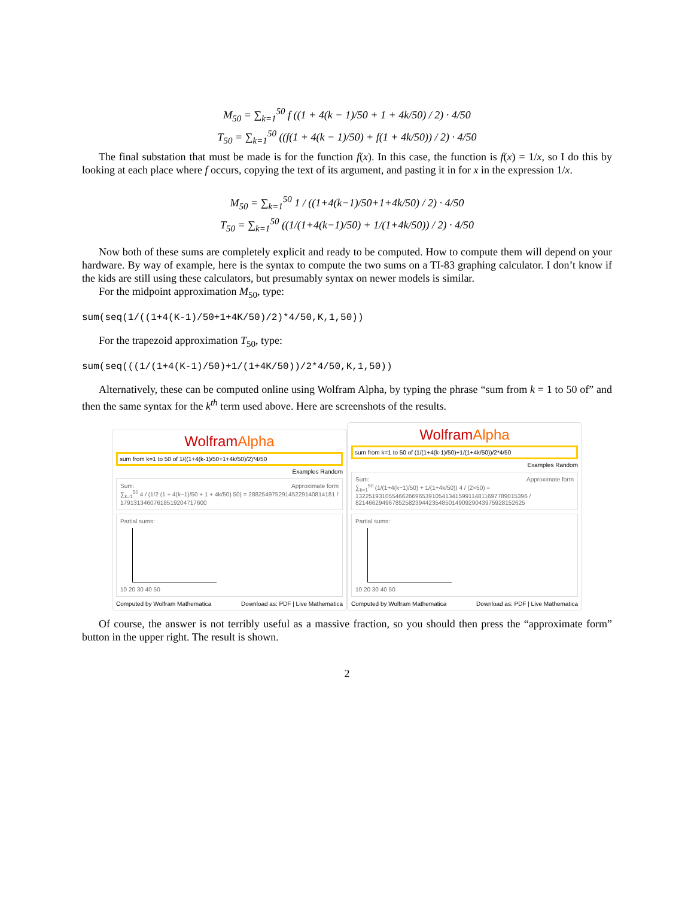M<sub>50</sub> = ∑<sub>k=1</sub><sup>50</sup> f ((1 + 4(k − 1)/50 + 1 + 4k/50) / 2) · 4/50
T<sub>50</sub> = ∑<sub>k=1</sub><sup>50</sup> ((f(1 + 4(k − 1)/50) + f(1 + 4k/50)) / 2) · 4/50
The final substation that must be made is for the function f(x). In this case, the function is f(x) = 1/x, so I do this by looking at each place where f occurs, copying the text of its argument, and pasting it in for x in the expression 1/x.
M<sub>50</sub> = ∑<sub>k=1</sub><sup>50</sup> 1 / ((1+4(k−1)/50+1+4k/50) / 2) · 4/50
T<sub>50</sub> = ∑<sub>k=1</sub><sup>50</sup> ((1/(1+4(k−1)/50) + 1/(1+4k/50)) / 2) · 4/50
Now both of these sums are completely explicit and ready to be computed. How to compute them will depend on your hardware. By way of example, here is the syntax to compute the two sums on a TI-83 graphing calculator. I don’t know if the kids are still using these calculators, but presumably syntax on newer models is similar.
For the midpoint approximation M<sub>50</sub>, type:
sum(seq(1/((1+4(K-1)/50+1+4K/50)/2)*4/50,K,1,50))
For the trapezoid approximation T<sub>50</sub>, type:
sum(seq(((1/(1+4(K-1)/50)+1/(1+4K/50))/2*4/50,K,1,50))
Alternatively, these can be computed online using Wolfram Alpha, by typing the phrase “sum from k = 1 to 50 of” and then the same syntax for the k<sup>th</sup> term used above. Here are screenshots of the results.
WolframAlpha
sum from k=1 to 50 of 1/((1+4(k-1)/50+1+4k/50)/2)*4/50
Examples Random
Sum: Approximate form
∑<sub>k=1</sub><sup>50</sup> 4 / (1/2 (1 + 4(k−1)/50 + 1 + 4k/50) 50) = 28825497529145229140814181 / 17913134607618519204717600
Partial sums:
10 20 30 40 50
Computed by Wolfram Mathematica Download as: PDF | Live Mathematica
WolframAlpha
sum from k=1 to 50 of (1/(1+4(k-1)/50)+1/(1+4k/50))/2*4/50
Examples Random
Sum: Approximate form
∑<sub>k=1</sub><sup>50</sup> (1/(1+4(k−1)/50) + 1/(1+4k/50)) 4 / (2×50) =
1322519310554662669653910541341599114811697789015396 / 821466294967852582394423548501490929043975928152625
Partial sums:
10 20 30 40 50
Computed by Wolfram Mathematica Download as: PDF | Live Mathematica
Of course, the answer is not terribly useful as a massive fraction, so you should then press the “approximate form” button in the upper right. The result is shown.
2